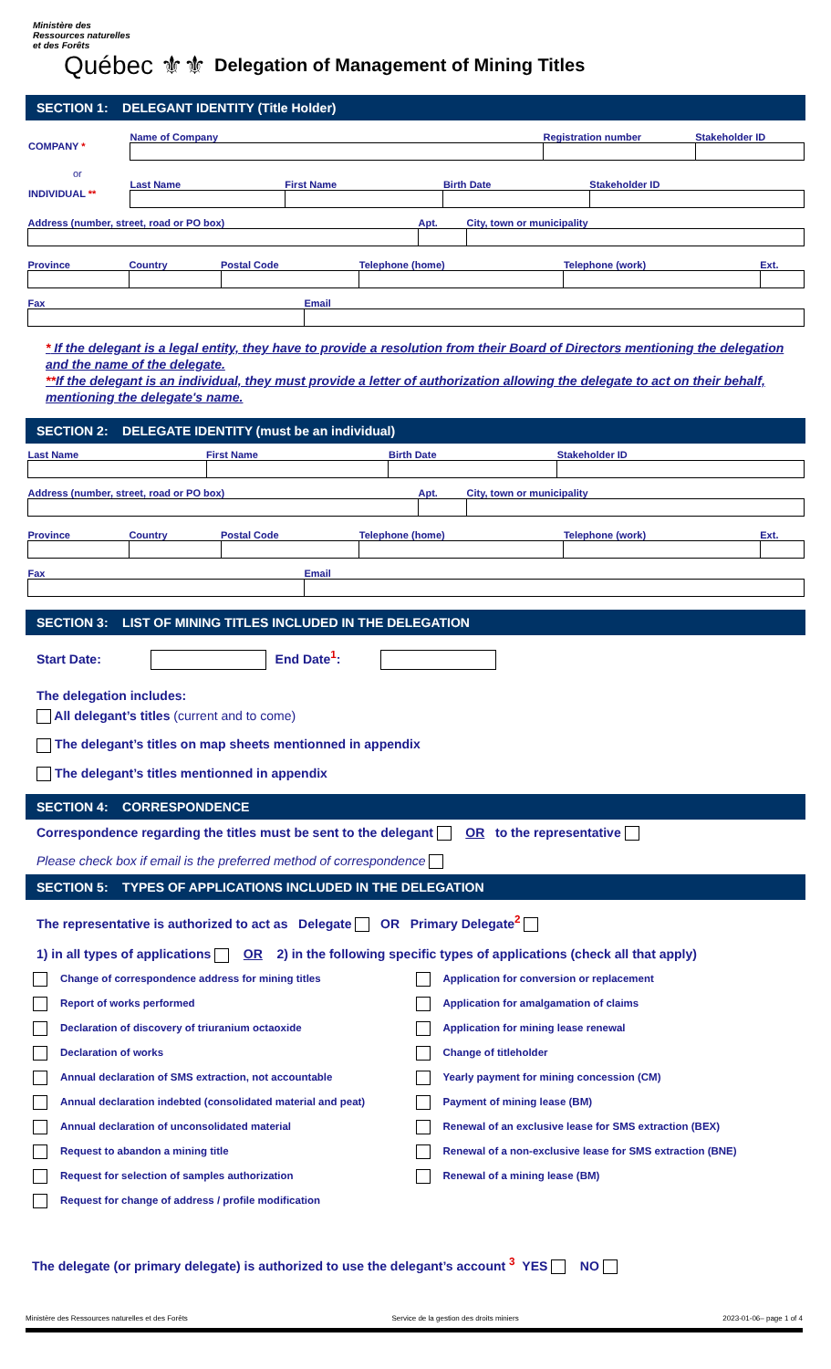Ministère des
Ressources naturelles
et des Forêts
Québec ⚜⚜
Delegation of Management of Mining Titles
SECTION 1: DELEGANT IDENTITY (Title Holder)
| COMPANY * | Name of Company | Registration number | Stakeholder ID |
or
| INDIVIDUAL ** | Last Name | First Name | Birth Date | Stakeholder ID |
| Address (number, street, road or PO box) | Apt. | City, town or municipality |
| --- | --- | --- |
| Province | Country | Postal Code | Telephone (home) | Telephone (work) | Ext. |
| --- | --- | --- | --- | --- | --- |
| Fax | Email |
| --- | --- |
* If the delegant is a legal entity, they have to provide a resolution from their Board of Directors mentioning the delegation and the name of the delegate.
**If the delegant is an individual, they must provide a letter of authorization allowing the delegate to act on their behalf, mentioning the delegate's name.
SECTION 2: DELEGATE IDENTITY (must be an individual)
| Last Name | First Name | Birth Date | Stakeholder ID |
| --- | --- | --- | --- |
| Address (number, street, road or PO box) | Apt. | City, town or municipality |
| --- | --- | --- |
| Province | Country | Postal Code | Telephone (home) | Telephone (work) | Ext. |
| --- | --- | --- | --- | --- | --- |
| Fax | Email |
| --- | --- |
SECTION 3: LIST OF MINING TITLES INCLUDED IN THE DELEGATION
Start Date: End Date<sup>1</sup>:
The delegation includes:
All delegant’s titles (current and to come)
The delegant’s titles on map sheets mentionned in appendix
The delegant’s titles mentionned in appendix
SECTION 4: CORRESPONDENCE
Correspondence regarding the titles must be sent to the delegant OR to the representative
Please check box if email is the preferred method of correspondence
SECTION 5: TYPES OF APPLICATIONS INCLUDED IN THE DELEGATION
The representative is authorized to act as Delegate OR Primary Delegate<sup>2</sup>
1) in all types of applications OR 2) in the following specific types of applications (check all that apply)
Change of correspondence address for mining titles
Report of works performed
Declaration of discovery of triuranium octaoxide
Declaration of works
Annual declaration of SMS extraction, not accountable
Annual declaration indebted (consolidated material and peat)
Annual declaration of unconsolidated material
Request to abandon a mining title
Request for selection of samples authorization
Request for change of address / profile modification
Application for conversion or replacement
Application for amalgamation of claims
Application for mining lease renewal
Change of titleholder
Yearly payment for mining concession (CM)
Payment of mining lease (BM)
Renewal of an exclusive lease for SMS extraction (BEX)
Renewal of a non-exclusive lease for SMS extraction (BNE)
Renewal of a mining lease (BM)
The delegate (or primary delegate) is authorized to use the delegant’s account <sup>3</sup> YES NO
Ministère des Ressources naturelles et des Forêts Service de la gestion des droits miniers 2023-01-06– page 1 of 4